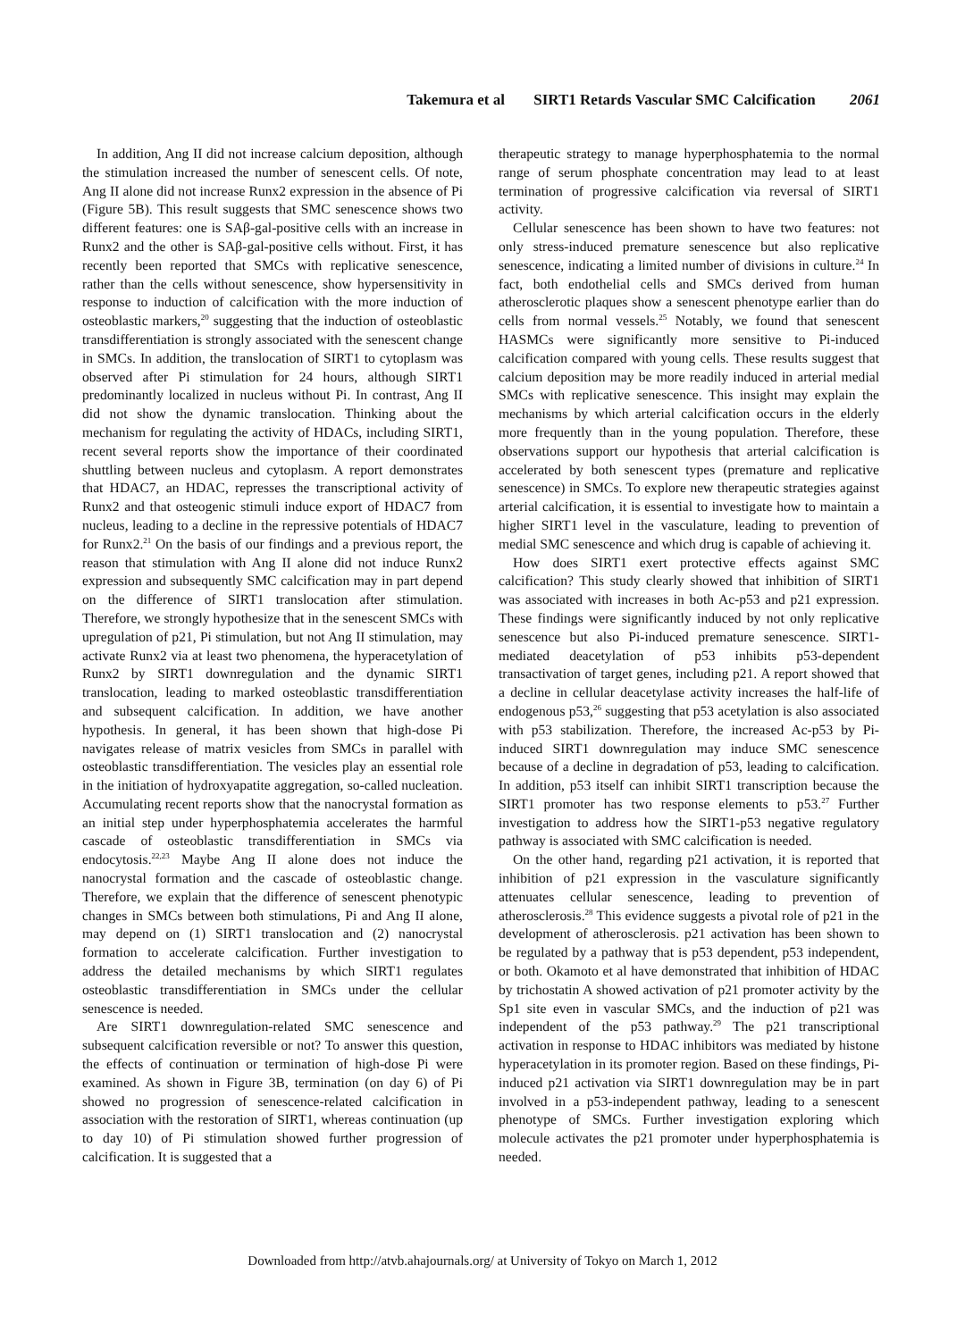Takemura et al SIRT1 Retards Vascular SMC Calcification 2061
In addition, Ang II did not increase calcium deposition, although the stimulation increased the number of senescent cells. Of note, Ang II alone did not increase Runx2 expression in the absence of Pi (Figure 5B). This result suggests that SMC senescence shows two different features: one is SAβ-gal-positive cells with an increase in Runx2 and the other is SAβ-gal-positive cells without. First, it has recently been reported that SMCs with replicative senescence, rather than the cells without senescence, show hypersensitivity in response to induction of calcification with the more induction of osteoblastic markers,<sup>20</sup> suggesting that the induction of osteoblastic transdifferentiation is strongly associated with the senescent change in SMCs. In addition, the translocation of SIRT1 to cytoplasm was observed after Pi stimulation for 24 hours, although SIRT1 predominantly localized in nucleus without Pi. In contrast, Ang II did not show the dynamic translocation. Thinking about the mechanism for regulating the activity of HDACs, including SIRT1, recent several reports show the importance of their coordinated shuttling between nucleus and cytoplasm. A report demonstrates that HDAC7, an HDAC, represses the transcriptional activity of Runx2 and that osteogenic stimuli induce export of HDAC7 from nucleus, leading to a decline in the repressive potentials of HDAC7 for Runx2.<sup>21</sup> On the basis of our findings and a previous report, the reason that stimulation with Ang II alone did not induce Runx2 expression and subsequently SMC calcification may in part depend on the difference of SIRT1 translocation after stimulation. Therefore, we strongly hypothesize that in the senescent SMCs with upregulation of p21, Pi stimulation, but not Ang II stimulation, may activate Runx2 via at least two phenomena, the hyperacetylation of Runx2 by SIRT1 downregulation and the dynamic SIRT1 translocation, leading to marked osteoblastic transdifferentiation and subsequent calcification. In addition, we have another hypothesis. In general, it has been shown that high-dose Pi navigates release of matrix vesicles from SMCs in parallel with osteoblastic transdifferentiation. The vesicles play an essential role in the initiation of hydroxyapatite aggregation, so-called nucleation. Accumulating recent reports show that the nanocrystal formation as an initial step under hyperphosphatemia accelerates the harmful cascade of osteoblastic transdifferentiation in SMCs via endocytosis.<sup>22,23</sup> Maybe Ang II alone does not induce the nanocrystal formation and the cascade of osteoblastic change. Therefore, we explain that the difference of senescent phenotypic changes in SMCs between both stimulations, Pi and Ang II alone, may depend on (1) SIRT1 translocation and (2) nanocrystal formation to accelerate calcification. Further investigation to address the detailed mechanisms by which SIRT1 regulates osteoblastic transdifferentiation in SMCs under the cellular senescence is needed.
Are SIRT1 downregulation-related SMC senescence and subsequent calcification reversible or not? To answer this question, the effects of continuation or termination of high-dose Pi were examined. As shown in Figure 3B, termination (on day 6) of Pi showed no progression of senescence-related calcification in association with the restoration of SIRT1, whereas continuation (up to day 10) of Pi stimulation showed further progression of calcification. It is suggested that a
therapeutic strategy to manage hyperphosphatemia to the normal range of serum phosphate concentration may lead to at least termination of progressive calcification via reversal of SIRT1 activity.
Cellular senescence has been shown to have two features: not only stress-induced premature senescence but also replicative senescence, indicating a limited number of divisions in culture.<sup>24</sup> In fact, both endothelial cells and SMCs derived from human atherosclerotic plaques show a senescent phenotype earlier than do cells from normal vessels.<sup>25</sup> Notably, we found that senescent HASMCs were significantly more sensitive to Pi-induced calcification compared with young cells. These results suggest that calcium deposition may be more readily induced in arterial medial SMCs with replicative senescence. This insight may explain the mechanisms by which arterial calcification occurs in the elderly more frequently than in the young population. Therefore, these observations support our hypothesis that arterial calcification is accelerated by both senescent types (premature and replicative senescence) in SMCs. To explore new therapeutic strategies against arterial calcification, it is essential to investigate how to maintain a higher SIRT1 level in the vasculature, leading to prevention of medial SMC senescence and which drug is capable of achieving it.
How does SIRT1 exert protective effects against SMC calcification? This study clearly showed that inhibition of SIRT1 was associated with increases in both Ac-p53 and p21 expression. These findings were significantly induced by not only replicative senescence but also Pi-induced premature senescence. SIRT1-mediated deacetylation of p53 inhibits p53-dependent transactivation of target genes, including p21. A report showed that a decline in cellular deacetylase activity increases the half-life of endogenous p53,<sup>26</sup> suggesting that p53 acetylation is also associated with p53 stabilization. Therefore, the increased Ac-p53 by Pi-induced SIRT1 downregulation may induce SMC senescence because of a decline in degradation of p53, leading to calcification. In addition, p53 itself can inhibit SIRT1 transcription because the SIRT1 promoter has two response elements to p53.<sup>27</sup> Further investigation to address how the SIRT1-p53 negative regulatory pathway is associated with SMC calcification is needed.
On the other hand, regarding p21 activation, it is reported that inhibition of p21 expression in the vasculature significantly attenuates cellular senescence, leading to prevention of atherosclerosis.<sup>28</sup> This evidence suggests a pivotal role of p21 in the development of atherosclerosis. p21 activation has been shown to be regulated by a pathway that is p53 dependent, p53 independent, or both. Okamoto et al have demonstrated that inhibition of HDAC by trichostatin A showed activation of p21 promoter activity by the Sp1 site even in vascular SMCs, and the induction of p21 was independent of the p53 pathway.<sup>29</sup> The p21 transcriptional activation in response to HDAC inhibitors was mediated by histone hyperacetylation in its promoter region. Based on these findings, Pi-induced p21 activation via SIRT1 downregulation may be in part involved in a p53-independent pathway, leading to a senescent phenotype of SMCs. Further investigation exploring which molecule activates the p21 promoter under hyperphosphatemia is needed.
Downloaded from http://atvb.ahajournals.org/ at University of Tokyo on March 1, 2012